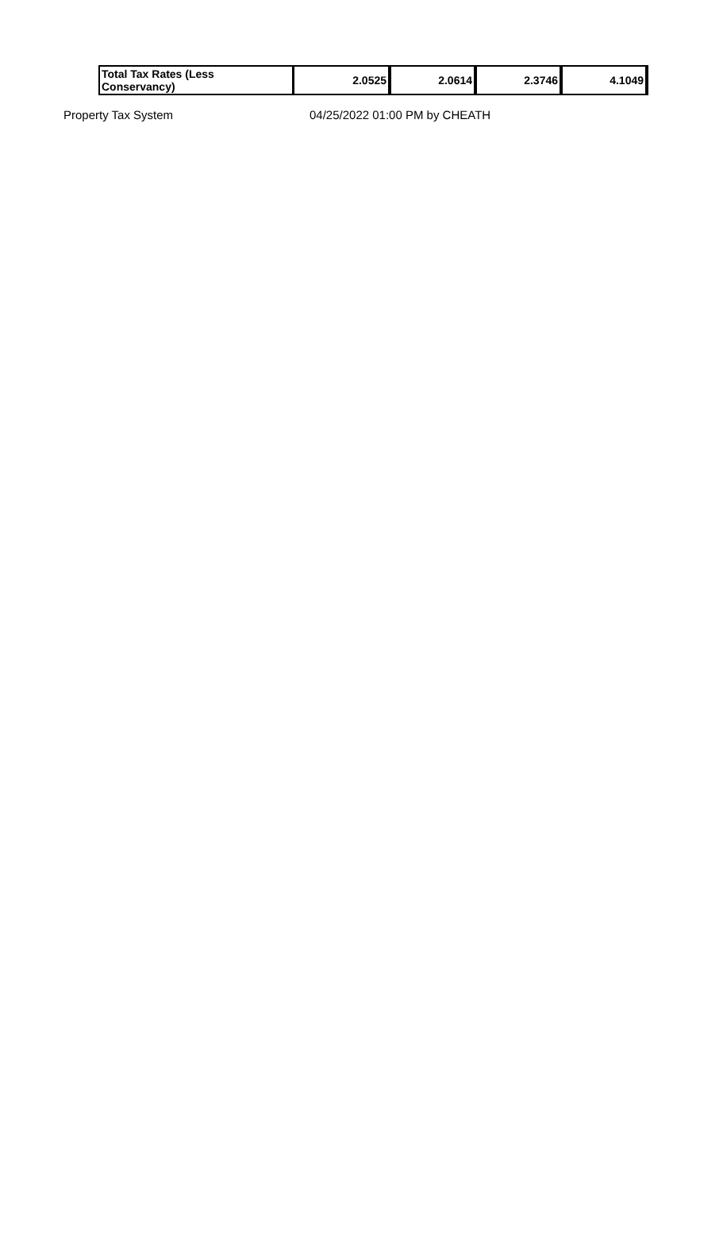| Total Tax Rates (Less Conservancy) | | 2.0525 | 2.0614 | 2.3746 | 4.1049 |
Property Tax System 04/25/2022 01:00 PM by CHEATH